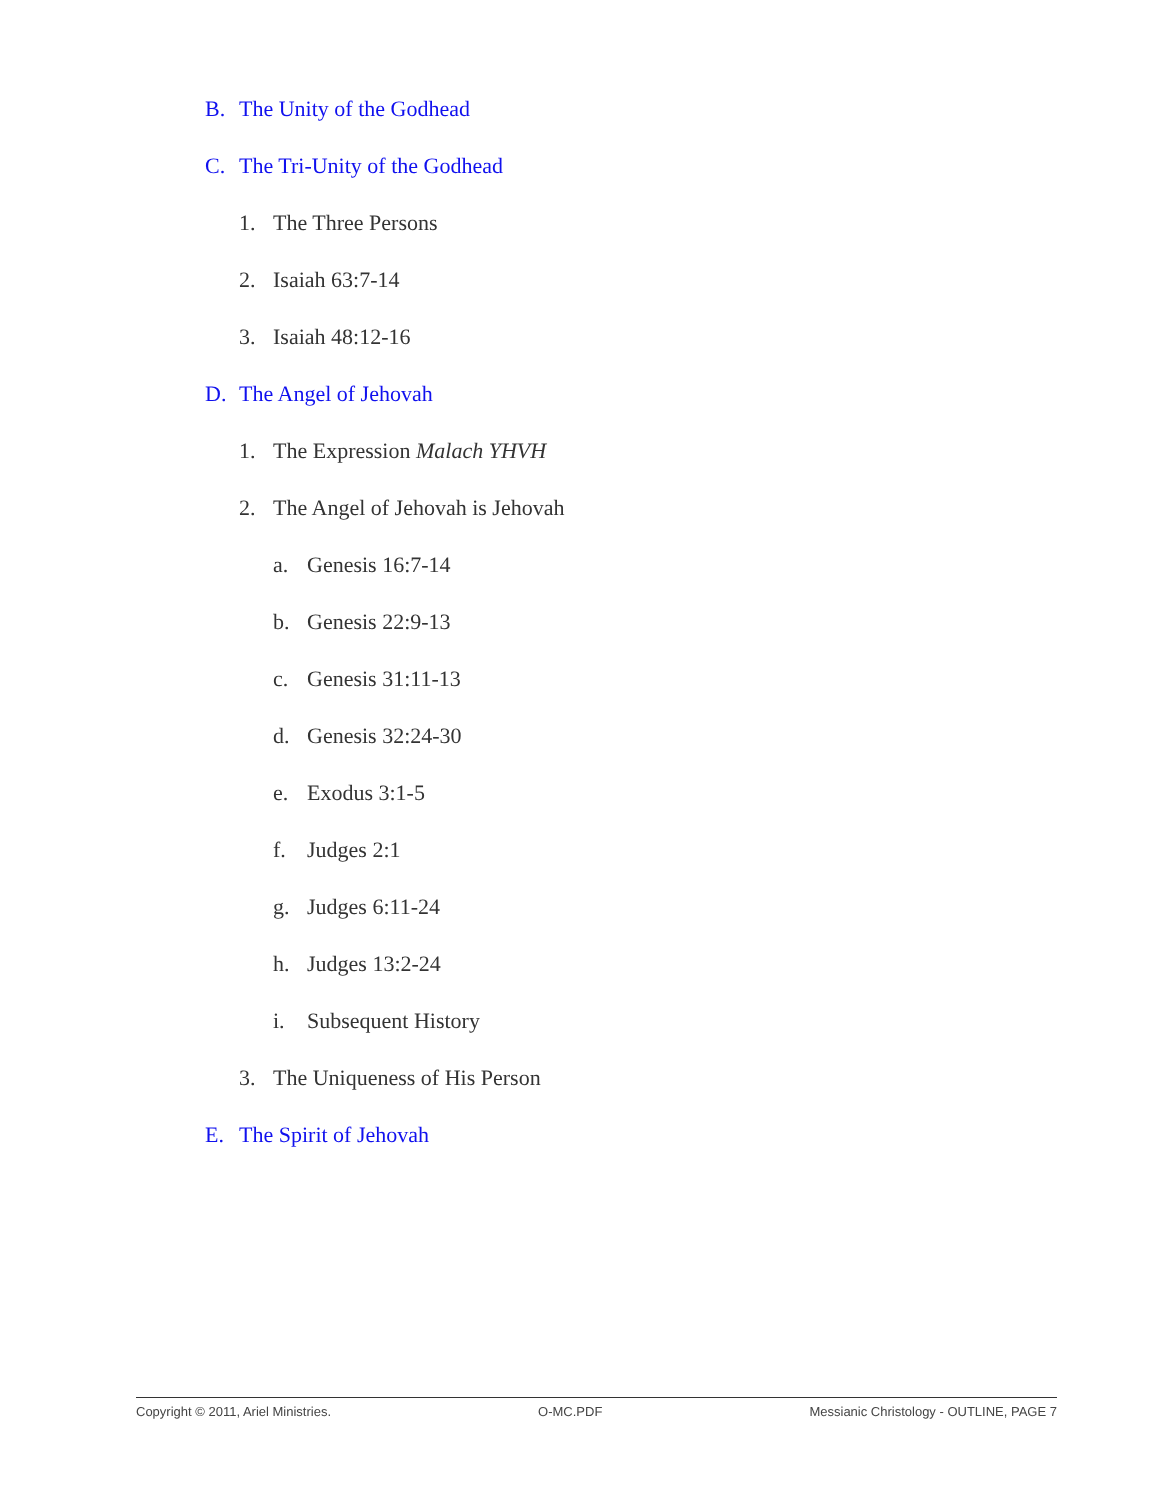B. The Unity of the Godhead
C. The Tri-Unity of the Godhead
1. The Three Persons
2. Isaiah 63:7-14
3. Isaiah 48:12-16
D. The Angel of Jehovah
1. The Expression Malach YHVH
2. The Angel of Jehovah is Jehovah
a. Genesis 16:7-14
b. Genesis 22:9-13
c. Genesis 31:11-13
d. Genesis 32:24-30
e. Exodus 3:1-5
f. Judges 2:1
g. Judges 6:11-24
h. Judges 13:2-24
i. Subsequent History
3. The Uniqueness of His Person
E. The Spirit of Jehovah
Copyright © 2011, Ariel Ministries. O-MC.PDF Messianic Christology - OUTLINE, PAGE 7